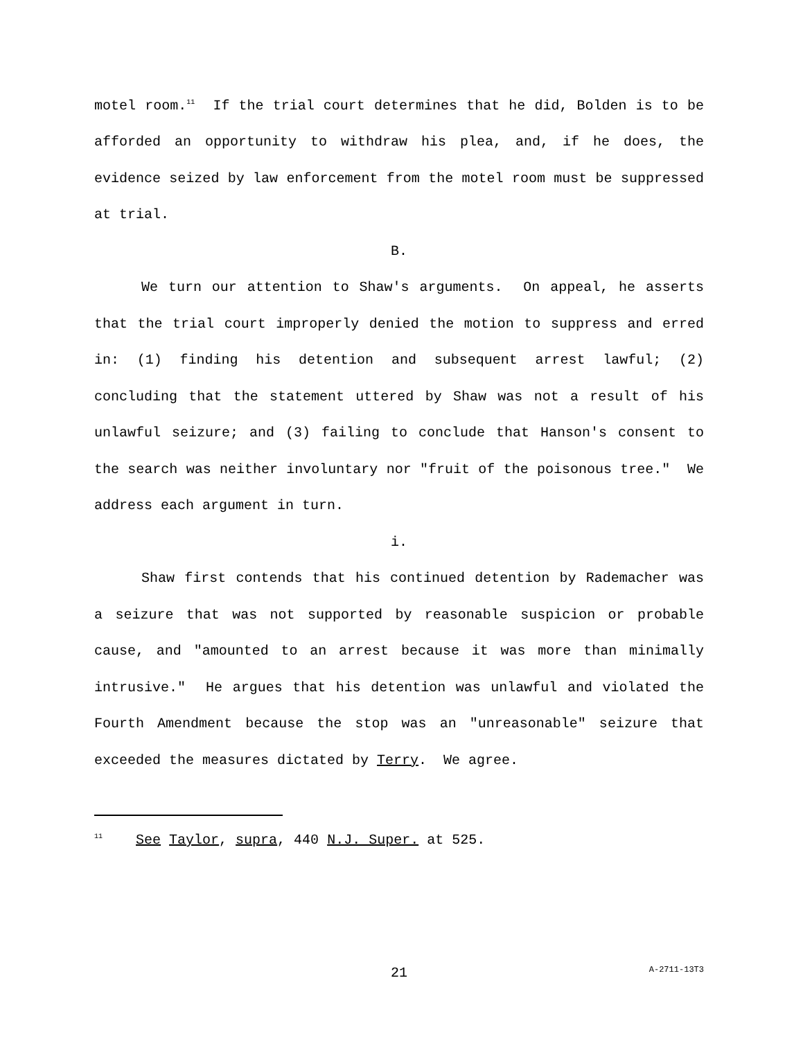motel room.<sup>11</sup> If the trial court determines that he did, Bolden is to be afforded an opportunity to withdraw his plea, and, if he does, the evidence seized by law enforcement from the motel room must be suppressed at trial.
B.
We turn our attention to Shaw's arguments. On appeal, he asserts that the trial court improperly denied the motion to suppress and erred in: (1) finding his detention and subsequent arrest lawful; (2) concluding that the statement uttered by Shaw was not a result of his unlawful seizure; and (3) failing to conclude that Hanson's consent to the search was neither involuntary nor "fruit of the poisonous tree." We address each argument in turn.
i.
Shaw first contends that his continued detention by Rademacher was a seizure that was not supported by reasonable suspicion or probable cause, and "amounted to an arrest because it was more than minimally intrusive." He argues that his detention was unlawful and violated the Fourth Amendment because the stop was an "unreasonable" seizure that exceeded the measures dictated by Terry. We agree.
<sup>11</sup> See Taylor, supra, 440 N.J. Super. at 525.
21 A-2711-13T3